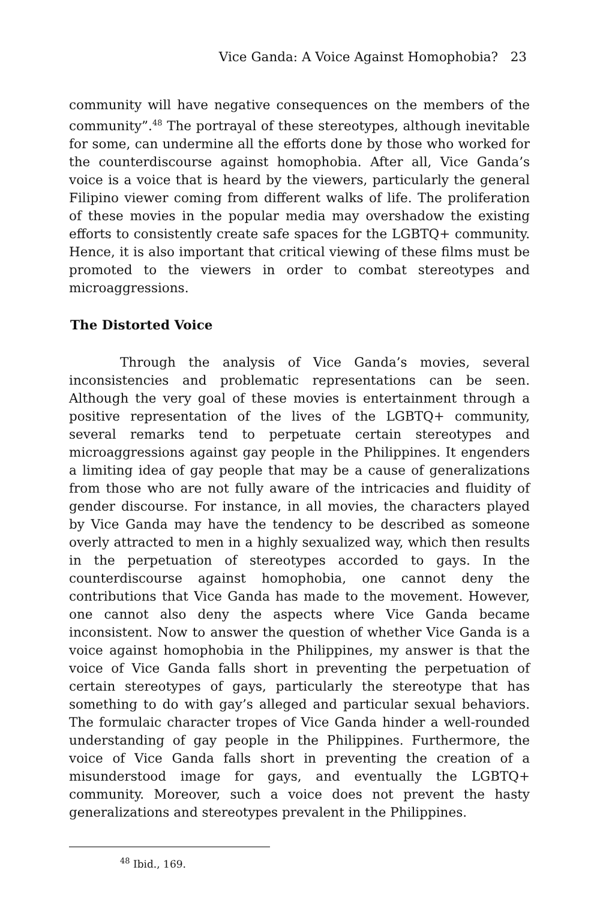Vice Ganda: A Voice Against Homophobia? 23
community will have negative consequences on the members of the community”.<sup>48</sup> The portrayal of these stereotypes, although inevitable for some, can undermine all the efforts done by those who worked for the counterdiscourse against homophobia. After all, Vice Ganda’s voice is a voice that is heard by the viewers, particularly the general Filipino viewer coming from different walks of life. The proliferation of these movies in the popular media may overshadow the existing efforts to consistently create safe spaces for the LGBTQ+ community. Hence, it is also important that critical viewing of these films must be promoted to the viewers in order to combat stereotypes and microaggressions.
The Distorted Voice
Through the analysis of Vice Ganda’s movies, several inconsistencies and problematic representations can be seen. Although the very goal of these movies is entertainment through a positive representation of the lives of the LGBTQ+ community, several remarks tend to perpetuate certain stereotypes and microaggressions against gay people in the Philippines. It engenders a limiting idea of gay people that may be a cause of generalizations from those who are not fully aware of the intricacies and fluidity of gender discourse. For instance, in all movies, the characters played by Vice Ganda may have the tendency to be described as someone overly attracted to men in a highly sexualized way, which then results in the perpetuation of stereotypes accorded to gays. In the counterdiscourse against homophobia, one cannot deny the contributions that Vice Ganda has made to the movement. However, one cannot also deny the aspects where Vice Ganda became inconsistent. Now to answer the question of whether Vice Ganda is a voice against homophobia in the Philippines, my answer is that the voice of Vice Ganda falls short in preventing the perpetuation of certain stereotypes of gays, particularly the stereotype that has something to do with gay’s alleged and particular sexual behaviors. The formulaic character tropes of Vice Ganda hinder a well-rounded understanding of gay people in the Philippines. Furthermore, the voice of Vice Ganda falls short in preventing the creation of a misunderstood image for gays, and eventually the LGBTQ+ community. Moreover, such a voice does not prevent the hasty generalizations and stereotypes prevalent in the Philippines.
<sup>48</sup> Ibid., 169.